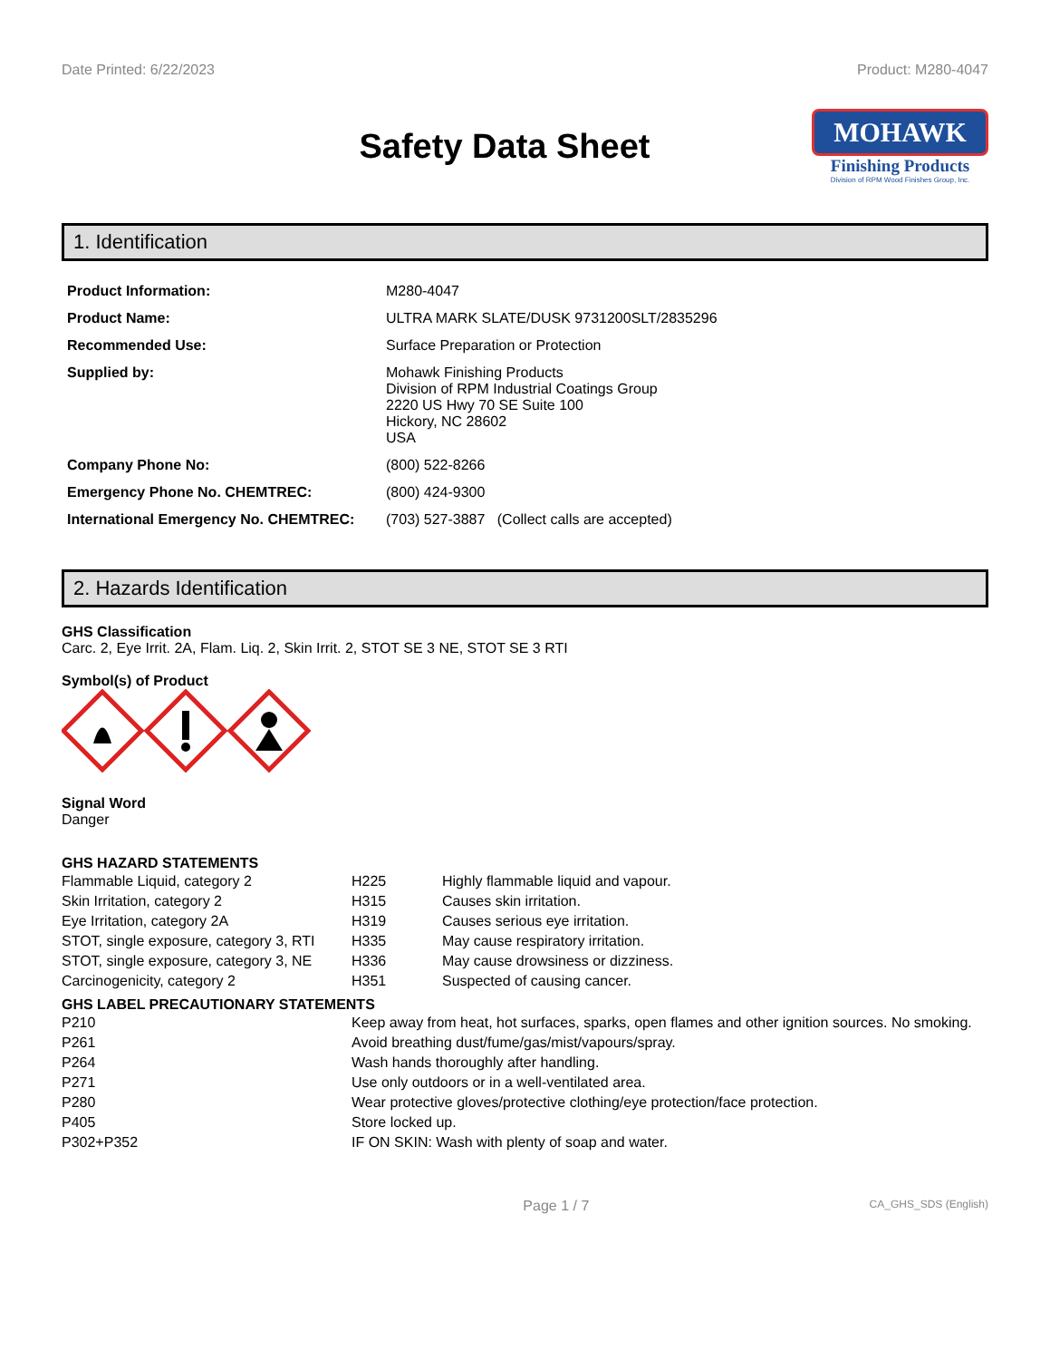Date Printed: 6/22/2023 Product: M280-4047
Safety Data Sheet
MOHAWK
Finishing Products
Division of RPM Wood Finishes Group, Inc.
1. Identification
| Product Information: | M280-4047 |
| Product Name: | ULTRA MARK SLATE/DUSK 9731200SLT/2835296 |
| Recommended Use: | Surface Preparation or Protection |
| Supplied by: | Mohawk Finishing Products Division of RPM Industrial Coatings Group 2220 US Hwy 70 SE Suite 100 Hickory, NC 28602 USA |
| Company Phone No: | (800) 522-8266 |
| Emergency Phone No. CHEMTREC: | (800) 424-9300 |
| International Emergency No. CHEMTREC: | (703) 527-3887 (Collect calls are accepted) |
2. Hazards Identification
GHS Classification
Carc. 2, Eye Irrit. 2A, Flam. Liq. 2, Skin Irrit. 2, STOT SE 3 NE, STOT SE 3 RTI
Symbol(s) of Product
Signal Word
Danger
GHS HAZARD STATEMENTS
| Flammable Liquid, category 2 | H225 | Highly flammable liquid and vapour. |
| Skin Irritation, category 2 | H315 | Causes skin irritation. |
| Eye Irritation, category 2A | H319 | Causes serious eye irritation. |
| STOT, single exposure, category 3, RTI | H335 | May cause respiratory irritation. |
| STOT, single exposure, category 3, NE | H336 | May cause drowsiness or dizziness. |
| Carcinogenicity, category 2 | H351 | Suspected of causing cancer. |
GHS LABEL PRECAUTIONARY STATEMENTS
| P210 | Keep away from heat, hot surfaces, sparks, open flames and other ignition sources. No smoking. |
| P261 | Avoid breathing dust/fume/gas/mist/vapours/spray. |
| P264 | Wash hands thoroughly after handling. |
| P271 | Use only outdoors or in a well-ventilated area. |
| P280 | Wear protective gloves/protective clothing/eye protection/face protection. |
| P405 | Store locked up. |
| P302+P352 | IF ON SKIN: Wash with plenty of soap and water. |
Page 1 / 7 CA_GHS_SDS (English)